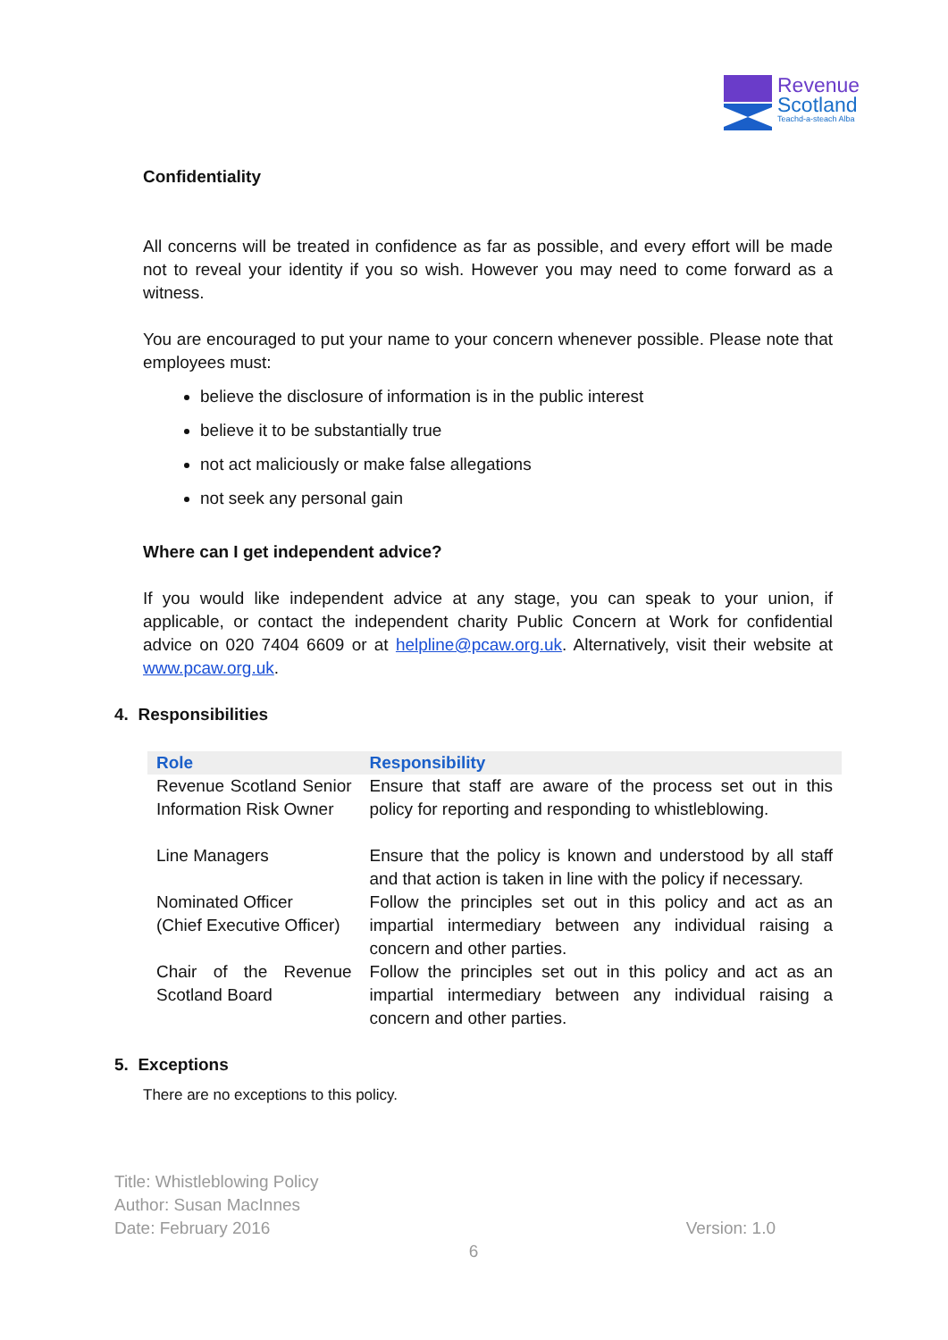Revenue
Scotland
Teachd-a-steach Alba
Confidentiality
All concerns will be treated in confidence as far as possible, and every effort will be made not to reveal your identity if you so wish. However you may need to come forward as a witness.
You are encouraged to put your name to your concern whenever possible. Please note that employees must:
believe the disclosure of information is in the public interest
believe it to be substantially true
not act maliciously or make false allegations
not seek any personal gain
Where can I get independent advice?
If you would like independent advice at any stage, you can speak to your union, if applicable, or contact the independent charity Public Concern at Work for confidential advice on 020 7404 6609 or at helpline@pcaw.org.uk. Alternatively, visit their website at www.pcaw.org.uk.
4. Responsibilities
| Role | Responsibility |
| --- | --- |
| Revenue Scotland Senior Information Risk Owner | Ensure that staff are aware of the process set out in this policy for reporting and responding to whistleblowing. |
| Line Managers | Ensure that the policy is known and understood by all staff and that action is taken in line with the policy if necessary. |
| Nominated Officer (Chief Executive Officer) | Follow the principles set out in this policy and act as an impartial intermediary between any individual raising a concern and other parties. |
| Chair of the Revenue Scotland Board | Follow the principles set out in this policy and act as an impartial intermediary between any individual raising a concern and other parties. |
5. Exceptions
There are no exceptions to this policy.
Title: Whistleblowing Policy
Author: Susan MacInnes
Date: February 2016 Version: 1.0
6